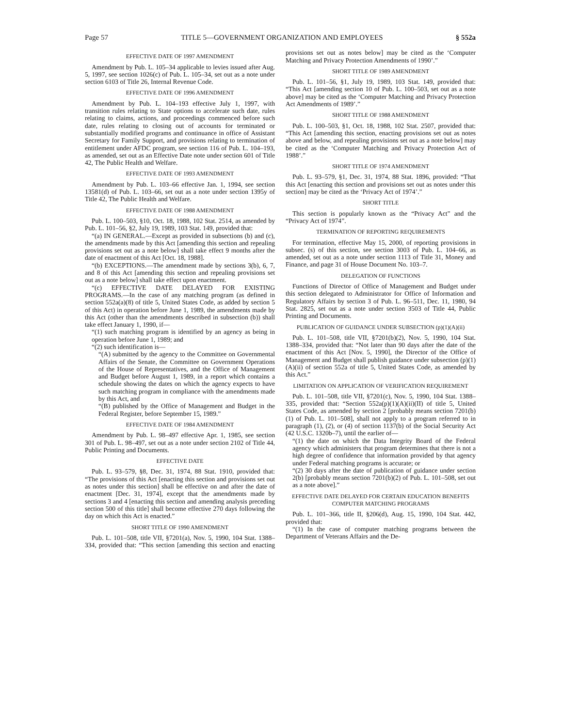Page 57 TITLE 5—GOVERNMENT ORGANIZATION AND EMPLOYEES § 552a
EFFECTIVE DATE OF 1997 AMENDMENT
Amendment by Pub. L. 105–34 applicable to levies issued after Aug. 5, 1997, see section 1026(c) of Pub. L. 105–34, set out as a note under section 6103 of Title 26, Internal Revenue Code.
EFFECTIVE DATE OF 1996 AMENDMENT
Amendment by Pub. L. 104–193 effective July 1, 1997, with transition rules relating to State options to accelerate such date, rules relating to claims, actions, and proceedings commenced before such date, rules relating to closing out of accounts for terminated or substantially modified programs and continuance in office of Assistant Secretary for Family Support, and provisions relating to termination of entitlement under AFDC program, see section 116 of Pub. L. 104–193, as amended, set out as an Effective Date note under section 601 of Title 42, The Public Health and Welfare.
EFFECTIVE DATE OF 1993 AMENDMENT
Amendment by Pub. L. 103–66 effective Jan. 1, 1994, see section 13581(d) of Pub. L. 103–66, set out as a note under section 1395y of Title 42, The Public Health and Welfare.
EFFECTIVE DATE OF 1988 AMENDMENT
Pub. L. 100–503, §10, Oct. 18, 1988, 102 Stat. 2514, as amended by Pub. L. 101–56, §2, July 19, 1989, 103 Stat. 149, provided that:
“(a) IN GENERAL.—Except as provided in subsections (b) and (c), the amendments made by this Act [amending this section and repealing provisions set out as a note below] shall take effect 9 months after the date of enactment of this Act [Oct. 18, 1988].
“(b) EXCEPTIONS.—The amendment made by sections 3(b), 6, 7, and 8 of this Act [amending this section and repealing provisions set out as a note below] shall take effect upon enactment.
“(c) EFFECTIVE DATE DELAYED FOR EXISTING PROGRAMS.—In the case of any matching program (as defined in section 552a(a)(8) of title 5, United States Code, as added by section 5 of this Act) in operation before June 1, 1989, the amendments made by this Act (other than the amendments described in subsection (b)) shall take effect January 1, 1990, if—
“(1) such matching program is identified by an agency as being in operation before June 1, 1989; and
“(2) such identification is—
“(A) submitted by the agency to the Committee on Governmental Affairs of the Senate, the Committee on Government Operations of the House of Representatives, and the Office of Management and Budget before August 1, 1989, in a report which contains a schedule showing the dates on which the agency expects to have such matching program in compliance with the amendments made by this Act, and
“(B) published by the Office of Management and Budget in the Federal Register, before September 15, 1989.”
EFFECTIVE DATE OF 1984 AMENDMENT
Amendment by Pub. L. 98–497 effective Apr. 1, 1985, see section 301 of Pub. L. 98–497, set out as a note under section 2102 of Title 44, Public Printing and Documents.
EFFECTIVE DATE
Pub. L. 93–579, §8, Dec. 31, 1974, 88 Stat. 1910, provided that: “The provisions of this Act [enacting this section and provisions set out as notes under this section] shall be effective on and after the date of enactment [Dec. 31, 1974], except that the amendments made by sections 3 and 4 [enacting this section and amending analysis preceding section 500 of this title] shall become effective 270 days following the day on which this Act is enacted.”
SHORT TITLE OF 1990 AMENDMENT
Pub. L. 101–508, title VII, §7201(a), Nov. 5, 1990, 104 Stat. 1388–334, provided that: “This section [amending this section and enacting provisions set out as notes below] may be cited as the ‘Computer Matching and Privacy Protection Amendments of 1990’.”
SHORT TITLE OF 1989 AMENDMENT
Pub. L. 101–56, §1, July 19, 1989, 103 Stat. 149, provided that: “This Act [amending section 10 of Pub. L. 100–503, set out as a note above] may be cited as the ‘Computer Matching and Privacy Protection Act Amendments of 1989’.”
SHORT TITLE OF 1988 AMENDMENT
Pub. L. 100–503, §1, Oct. 18, 1988, 102 Stat. 2507, provided that: “This Act [amending this section, enacting provisions set out as notes above and below, and repealing provisions set out as a note below] may be cited as the ‘Computer Matching and Privacy Protection Act of 1988’.”
SHORT TITLE OF 1974 AMENDMENT
Pub. L. 93–579, §1, Dec. 31, 1974, 88 Stat. 1896, provided: “That this Act [enacting this section and provisions set out as notes under this section] may be cited as the ‘Privacy Act of 1974’.”
SHORT TITLE
This section is popularly known as the “Privacy Act” and the “Privacy Act of 1974”.
TERMINATION OF REPORTING REQUIREMENTS
For termination, effective May 15, 2000, of reporting provisions in subsec. (s) of this section, see section 3003 of Pub. L. 104–66, as amended, set out as a note under section 1113 of Title 31, Money and Finance, and page 31 of House Document No. 103–7.
DELEGATION OF FUNCTIONS
Functions of Director of Office of Management and Budget under this section delegated to Administrator for Office of Information and Regulatory Affairs by section 3 of Pub. L. 96–511, Dec. 11, 1980, 94 Stat. 2825, set out as a note under section 3503 of Title 44, Public Printing and Documents.
PUBLICATION OF GUIDANCE UNDER SUBSECTION (p)(1)(A)(ii)
Pub. L. 101–508, title VII, §7201(b)(2), Nov. 5, 1990, 104 Stat. 1388–334, provided that: “Not later than 90 days after the date of the enactment of this Act [Nov. 5, 1990], the Director of the Office of Management and Budget shall publish guidance under subsection (p)(1)(A)(ii) of section 552a of title 5, United States Code, as amended by this Act.”
LIMITATION ON APPLICATION OF VERIFICATION REQUIREMENT
Pub. L. 101–508, title VII, §7201(c), Nov. 5, 1990, 104 Stat. 1388–335, provided that: “Section 552a(p)(1)(A)(ii)(II) of title 5, United States Code, as amended by section 2 [probably means section 7201(b)(1) of Pub. L. 101–508], shall not apply to a program referred to in paragraph (1), (2), or (4) of section 1137(b) of the Social Security Act (42 U.S.C. 1320b–7), until the earlier of—
“(1) the date on which the Data Integrity Board of the Federal agency which administers that program determines that there is not a high degree of confidence that information provided by that agency under Federal matching programs is accurate; or
“(2) 30 days after the date of publication of guidance under section 2(b) [probably means section 7201(b)(2) of Pub. L. 101–508, set out as a note above].”
EFFECTIVE DATE DELAYED FOR CERTAIN EDUCATION BENEFITS COMPUTER MATCHING PROGRAMS
Pub. L. 101–366, title II, §206(d), Aug. 15, 1990, 104 Stat. 442, provided that:
“(1) In the case of computer matching programs between the Department of Veterans Affairs and the De-